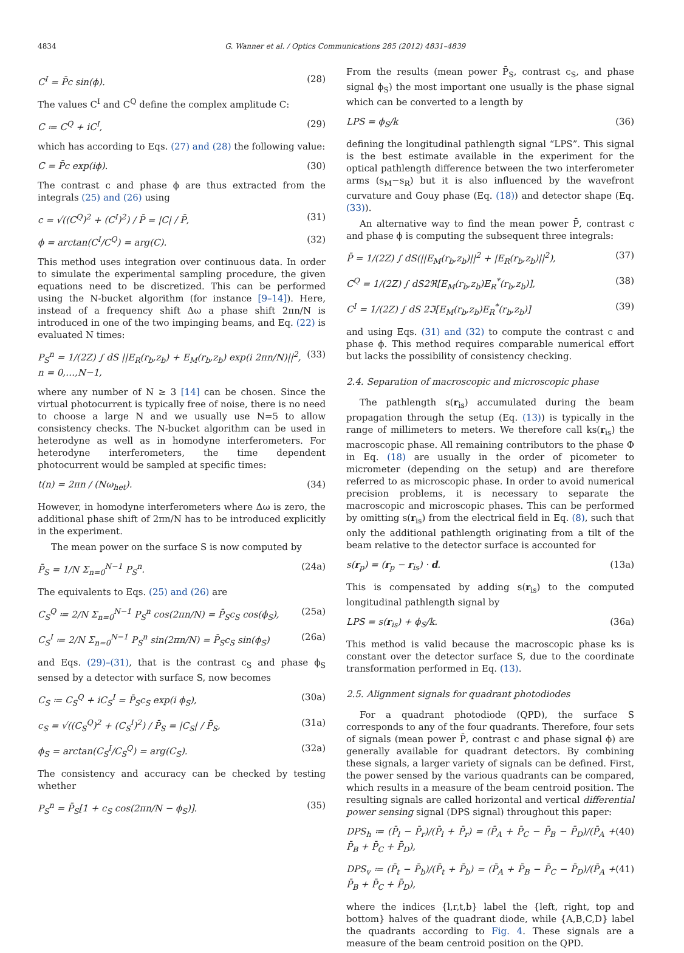4834 G. Wanner et al. / Optics Communications 285 (2012) 4831–4839
C<sup>I</sup> = P̄c sin(ϕ). (28)
The values C<sup>I</sup> and C<sup>Q</sup> define the complex amplitude C:
C ≔ C<sup>Q</sup> + iC<sup>I</sup>, (29)
which has according to Eqs. (27) and (28) the following value:
C = P̄c exp(iϕ). (30)
The contrast c and phase ϕ are thus extracted from the integrals (25) and (26) using
c = √((C<sup>Q</sup>)<sup>2</sup> + (C<sup>I</sup>)<sup>2</sup>) / P̄ = |C| / P̄, (31)
ϕ = arctan(C<sup>I</sup>/C<sup>Q</sup>) = arg(C). (32)
This method uses integration over continuous data. In order to simulate the experimental sampling procedure, the given equations need to be discretized. This can be performed using the N-bucket algorithm (for instance [9–14]). Here, instead of a frequency shift Δω a phase shift 2πn/N is introduced in one of the two impinging beams, and Eq. (22) is evaluated N times:
P<sub>S</sub><sup>n</sup> = 1/(2Z) ∫ dS ||E<sub>R</sub>(r<sub>b</sub>,z<sub>b</sub>) + E<sub>M</sub>(r<sub>b</sub>,z<sub>b</sub>) exp(i 2πn/N)||<sup>2</sup>, n = 0,…,N−1, (33)
where any number of N ≥ 3 [14] can be chosen. Since the virtual photocurrent is typically free of noise, there is no need to choose a large N and we usually use N=5 to allow consistency checks. The N-bucket algorithm can be used in heterodyne as well as in homodyne interferometers. For heterodyne interferometers, the time dependent photocurrent would be sampled at specific times:
t(n) = 2πn / (Nω<sub>het</sub>). (34)
However, in homodyne interferometers where Δω is zero, the additional phase shift of 2πn/N has to be introduced explicitly in the experiment.
The mean power on the surface S is now computed by
P̄<sub>S</sub> = 1/N Σ<sub>n=0</sub><sup>N−1</sup> P<sub>S</sub><sup>n</sup>. (24a)
The equivalents to Eqs. (25) and (26) are
C<sub>S</sub><sup>Q</sup> ≔ 2/N Σ<sub>n=0</sub><sup>N−1</sup> P<sub>S</sub><sup>n</sup> cos(2πn/N) = P̄<sub>S</sub>c<sub>S</sub> cos(ϕ<sub>S</sub>), (25a)
C<sub>S</sub><sup>I</sup> ≔ 2/N Σ<sub>n=0</sub><sup>N−1</sup> P<sub>S</sub><sup>n</sup> sin(2πn/N) = P̄<sub>S</sub>c<sub>S</sub> sin(ϕ<sub>S</sub>) (26a)
and Eqs. (29)–(31), that is the contrast c<sub>S</sub> and phase ϕ<sub>S</sub> sensed by a detector with surface S, now becomes
C<sub>S</sub> ≔ C<sub>S</sub><sup>Q</sup> + iC<sub>S</sub><sup>I</sup> = P̄<sub>S</sub>c<sub>S</sub> exp(i ϕ<sub>S</sub>), (30a)
c<sub>S</sub> = √((C<sub>S</sub><sup>Q</sup>)<sup>2</sup> + (C<sub>S</sub><sup>I</sup>)<sup>2</sup>) / P̄<sub>S</sub> = |C<sub>S</sub>| / P̄<sub>S</sub>, (31a)
ϕ<sub>S</sub> = arctan(C<sub>S</sub><sup>I</sup>/C<sub>S</sub><sup>Q</sup>) = arg(C<sub>S</sub>). (32a)
The consistency and accuracy can be checked by testing whether
P<sub>S</sub><sup>n</sup> = P̄<sub>S</sub>[1 + c<sub>S</sub> cos(2πn/N − ϕ<sub>S</sub>)]. (35)
From the results (mean power P̄<sub>S</sub>, contrast c<sub>S</sub>, and phase signal ϕ<sub>S</sub>) the most important one usually is the phase signal which can be converted to a length by
LPS = ϕ<sub>S</sub>/k (36)
defining the longitudinal pathlength signal “LPS”. This signal is the best estimate available in the experiment for the optical pathlength difference between the two interferometer arms (s<sub>M</sub>−s<sub>R</sub>) but it is also influenced by the wavefront curvature and Gouy phase (Eq. (18)) and detector shape (Eq. (33)).
An alternative way to find the mean power P̄, contrast c and phase ϕ is computing the subsequent three integrals:
P̄ = 1/(2Z) ∫ dS(||E<sub>M</sub>(r<sub>b</sub>,z<sub>b</sub>)||<sup>2</sup> + |E<sub>R</sub>(r<sub>b</sub>,z<sub>b</sub>)||<sup>2</sup>), (37)
C<sup>Q</sup> = 1/(2Z) ∫ dS2ℜ[E<sub>M</sub>(r<sub>b</sub>,z<sub>b</sub>)E<sub>R</sub><sup>*</sup>(r<sub>b</sub>,z<sub>b</sub>)], (38)
C<sup>I</sup> = 1/(2Z) ∫ dS 2ℑ[E<sub>M</sub>(r<sub>b</sub>,z<sub>b</sub>)E<sub>R</sub><sup>*</sup>(r<sub>b</sub>,z<sub>b</sub>)] (39)
and using Eqs. (31) and (32) to compute the contrast c and phase ϕ. This method requires comparable numerical effort but lacks the possibility of consistency checking.
2.4. Separation of macroscopic and microscopic phase
The pathlength s(r<sub>is</sub>) accumulated during the beam propagation through the setup (Eq. (13)) is typically in the range of millimeters to meters. We therefore call ks(r<sub>is</sub>) the macroscopic phase. All remaining contributors to the phase Φ in Eq. (18) are usually in the order of picometer to micrometer (depending on the setup) and are therefore referred to as microscopic phase. In order to avoid numerical precision problems, it is necessary to separate the macroscopic and microscopic phases. This can be performed by omitting s(r<sub>is</sub>) from the electrical field in Eq. (8), such that only the additional pathlength originating from a tilt of the beam relative to the detector surface is accounted for
s(r<sub>p</sub>) = (r<sub>p</sub> − r<sub>is</sub>) · d. (13a)
This is compensated by adding s(r<sub>is</sub>) to the computed longitudinal pathlength signal by
LPS = s(r<sub>is</sub>) + ϕ<sub>S</sub>/k. (36a)
This method is valid because the macroscopic phase ks is constant over the detector surface S, due to the coordinate transformation performed in Eq. (13).
2.5. Alignment signals for quadrant photodiodes
For a quadrant photodiode (QPD), the surface S corresponds to any of the four quadrants. Therefore, four sets of signals (mean power P̄, contrast c and phase signal ϕ) are generally available for quadrant detectors. By combining these signals, a larger variety of signals can be defined. First, the power sensed by the various quadrants can be compared, which results in a measure of the beam centroid position. The resulting signals are called horizontal and vertical differential power sensing signal (DPS signal) throughout this paper:
DPS<sub>h</sub> ≔ (P̄<sub>l</sub> − P̄<sub>r</sub>)/(P̄<sub>l</sub> + P̄<sub>r</sub>) = (P̄<sub>A</sub> + P̄<sub>C</sub> − P̄<sub>B</sub> − P̄<sub>D</sub>)/(P̄<sub>A</sub> + P̄<sub>B</sub> + P̄<sub>C</sub> + P̄<sub>D</sub>), (40)
DPS<sub>v</sub> ≔ (P̄<sub>t</sub> − P̄<sub>b</sub>)/(P̄<sub>t</sub> + P̄<sub>b</sub>) = (P̄<sub>A</sub> + P̄<sub>B</sub> − P̄<sub>C</sub> − P̄<sub>D</sub>)/(P̄<sub>A</sub> + P̄<sub>B</sub> + P̄<sub>C</sub> + P̄<sub>D</sub>), (41)
where the indices {l,r,t,b} label the {left, right, top and bottom} halves of the quadrant diode, while {A,B,C,D} label the quadrants according to Fig. 4. These signals are a measure of the beam centroid position on the QPD.